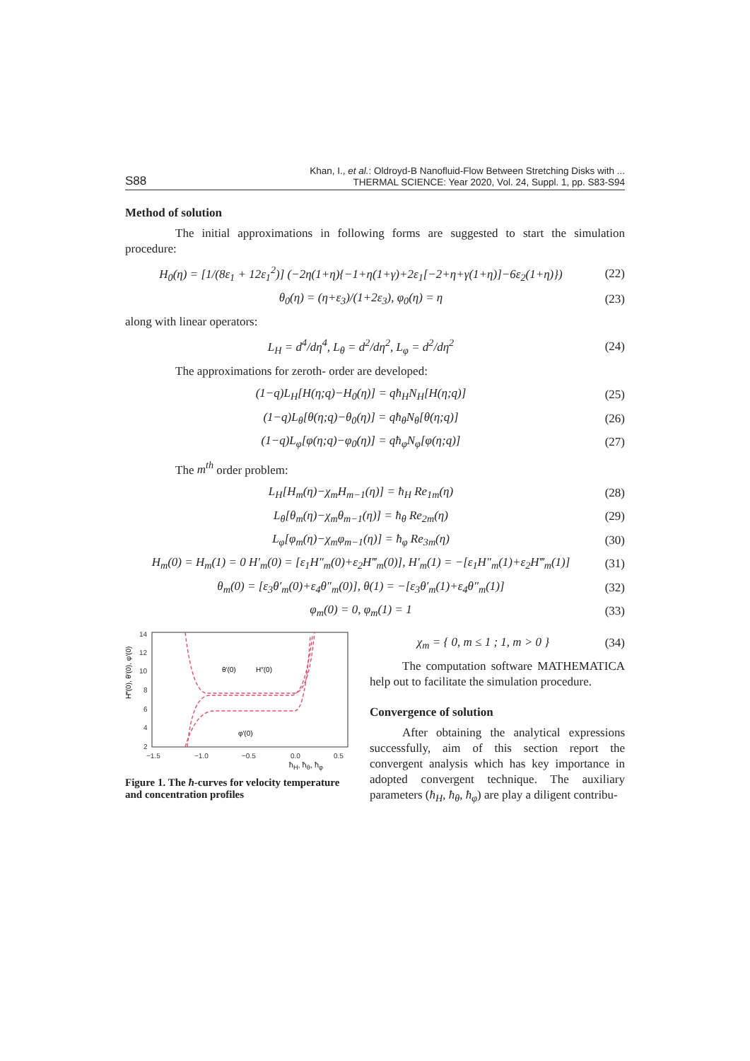S88 Khan, I., et al.: Oldroyd-B Nanofluid-Flow Between Stretching Disks with ...
THERMAL SCIENCE: Year 2020, Vol. 24, Suppl. 1, pp. S83-S94
Method of solution
The initial approximations in following forms are suggested to start the simulation procedure:
H<sub>0</sub>(η) = [1/(8ε<sub>1</sub> + 12ε<sub>1</sub><sup>2</sup>)] (−2η(1+η){−1+η(1+γ)+2ε<sub>1</sub>[−2+η+γ(1+η)]−6ε<sub>2</sub>(1+η)}) (22)
θ<sub>0</sub>(η) = (η+ε<sub>3</sub>)/(1+2ε<sub>3</sub>), φ<sub>0</sub>(η) = η (23)
along with linear operators:
L<sub>H</sub> = d<sup>4</sup>/dη<sup>4</sup>, L<sub>θ</sub> = d<sup>2</sup>/dη<sup>2</sup>, L<sub>φ</sub> = d<sup>2</sup>/dη<sup>2</sup> (24)
The approximations for zeroth- order are developed:
(1−q)L<sub>H</sub>[H(η;q)−H<sub>0</sub>(η)] = qħ<sub>H</sub>N<sub>H</sub>[H(η;q)] (25)
(1−q)L<sub>θ</sub>[θ(η;q)−θ<sub>0</sub>(η)] = qħ<sub>θ</sub>N<sub>θ</sub>[θ(η;q)] (26)
(1−q)L<sub>φ</sub>[φ(η;q)−φ<sub>0</sub>(η)] = qħ<sub>φ</sub>N<sub>φ</sub>[φ(η;q)] (27)
The m<sup>th</sup> order problem:
L<sub>H</sub>[H<sub>m</sub>(η)−χ<sub>m</sub>H<sub>m−1</sub>(η)] = ħ<sub>H</sub> Re<sub>1m</sub>(η) (28)
L<sub>θ</sub>[θ<sub>m</sub>(η)−χ<sub>m</sub>θ<sub>m−1</sub>(η)] = ħ<sub>θ</sub> Re<sub>2m</sub>(η) (29)
L<sub>φ</sub>[φ<sub>m</sub>(η)−χ<sub>m</sub>φ<sub>m−1</sub>(η)] = ħ<sub>φ</sub> Re<sub>3m</sub>(η) (30)
H<sub>m</sub>(0) = H<sub>m</sub>(1) = 0 H′<sub>m</sub>(0) = [ε<sub>1</sub>H″<sub>m</sub>(0)+ε<sub>2</sub>H‴<sub>m</sub>(0)], H′<sub>m</sub>(1) = −[ε<sub>1</sub>H″<sub>m</sub>(1)+ε<sub>2</sub>H‴<sub>m</sub>(1)] (31)
θ<sub>m</sub>(0) = [ε<sub>3</sub>θ′<sub>m</sub>(0)+ε<sub>4</sub>θ″<sub>m</sub>(0)], θ(1) = −[ε<sub>3</sub>θ′<sub>m</sub>(1)+ε<sub>4</sub>θ″<sub>m</sub>(1)] (32)
φ<sub>m</sub>(0) = 0, φ<sub>m</sub>(1) = 1 (33)
14
12
10
8
6
4
2
−1.5
−1.0
−0.5
0.0
0.5
θ′(0)
H″(0)
φ′(0)
H‴(0), θ′(0), φ′(0)
ħ<sub>H</sub>, ħ<sub>θ</sub>, ħ<sub>φ</sub>
Figure 1. The ħ-curves for velocity temperature and concentration profiles
χ<sub>m</sub> = { 0, m ≤ 1 ; 1, m > 0 } (34)
The computation software MATHEMATICA help out to facilitate the simulation procedure.
Convergence of solution
After obtaining the analytical expressions successfully, aim of this section report the convergent analysis which has key importance in adopted convergent technique. The auxiliary parameters (ħ<sub>H</sub>, ħ<sub>θ</sub>, ħ<sub>φ</sub>) are play a diligent contribu-